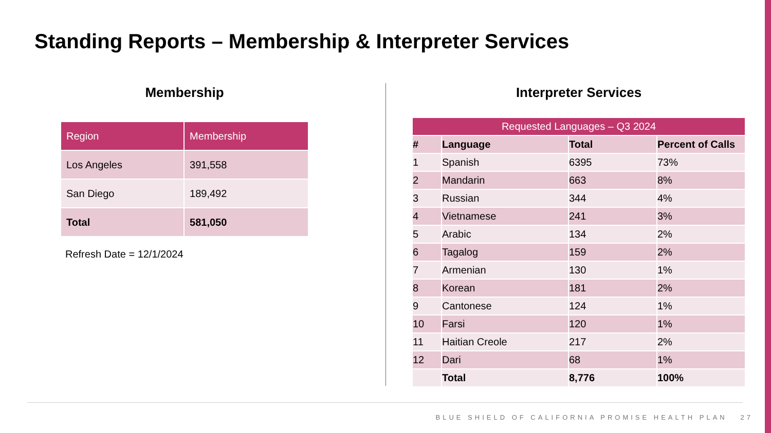Standing Reports – Membership & Interpreter Services
Membership
| Region | Membership |
| --- | --- |
| Los Angeles | 391,558 |
| San Diego | 189,492 |
| Total | 581,050 |
Refresh Date = 12/1/2024
Interpreter Services
| Requested Languages – Q3 2024 | | | |
| --- | --- | --- | --- |
| # | Language | Total | Percent of Calls |
| 1 | Spanish | 6395 | 73% |
| 2 | Mandarin | 663 | 8% |
| 3 | Russian | 344 | 4% |
| 4 | Vietnamese | 241 | 3% |
| 5 | Arabic | 134 | 2% |
| 6 | Tagalog | 159 | 2% |
| 7 | Armenian | 130 | 1% |
| 8 | Korean | 181 | 2% |
| 9 | Cantonese | 124 | 1% |
| 10 | Farsi | 120 | 1% |
| 11 | Haitian Creole | 217 | 2% |
| 12 | Dari | 68 | 1% |
| | Total | 8,776 | 100% |
BLUE SHIELD OF CALIFORNIA PROMISE HEALTH PLAN 27